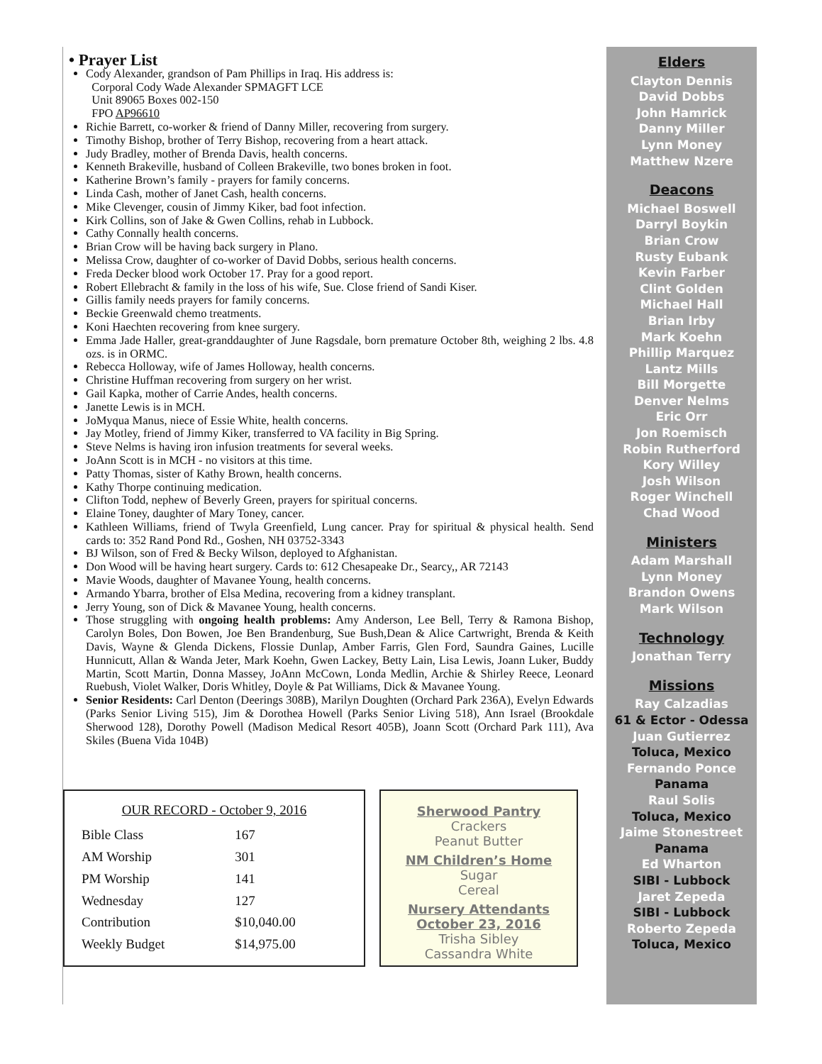• Prayer List
Cody Alexander, grandson of Pam Phillips in Iraq. His address is:
Corporal Cody Wade Alexander SPMAGFT LCE
Unit 89065 Boxes 002-150
FPO AP96610
Richie Barrett, co-worker & friend of Danny Miller, recovering from surgery.
Timothy Bishop, brother of Terry Bishop, recovering from a heart attack.
Judy Bradley, mother of Brenda Davis, health concerns.
Kenneth Brakeville, husband of Colleen Brakeville, two bones broken in foot.
Katherine Brown’s family - prayers for family concerns.
Linda Cash, mother of Janet Cash, health concerns.
Mike Clevenger, cousin of Jimmy Kiker, bad foot infection.
Kirk Collins, son of Jake & Gwen Collins, rehab in Lubbock.
Cathy Connally health concerns.
Brian Crow will be having back surgery in Plano.
Melissa Crow, daughter of co-worker of David Dobbs, serious health concerns.
Freda Decker blood work October 17. Pray for a good report.
Robert Ellebracht & family in the loss of his wife, Sue. Close friend of Sandi Kiser.
Gillis family needs prayers for family concerns.
Beckie Greenwald chemo treatments.
Koni Haechten recovering from knee surgery.
Emma Jade Haller, great-granddaughter of June Ragsdale, born premature October 8th, weighing 2 lbs. 4.8 ozs. is in ORMC.
Rebecca Holloway, wife of James Holloway, health concerns.
Christine Huffman recovering from surgery on her wrist.
Gail Kapka, mother of Carrie Andes, health concerns.
Janette Lewis is in MCH.
JoMyqua Manus, niece of Essie White, health concerns.
Jay Motley, friend of Jimmy Kiker, transferred to VA facility in Big Spring.
Steve Nelms is having iron infusion treatments for several weeks.
JoAnn Scott is in MCH - no visitors at this time.
Patty Thomas, sister of Kathy Brown, health concerns.
Kathy Thorpe continuing medication.
Clifton Todd, nephew of Beverly Green, prayers for spiritual concerns.
Elaine Toney, daughter of Mary Toney, cancer.
Kathleen Williams, friend of Twyla Greenfield, Lung cancer. Pray for spiritual & physical health. Send cards to: 352 Rand Pond Rd., Goshen, NH 03752-3343
BJ Wilson, son of Fred & Becky Wilson, deployed to Afghanistan.
Don Wood will be having heart surgery. Cards to: 612 Chesapeake Dr., Searcy,, AR 72143
Mavie Woods, daughter of Mavanee Young, health concerns.
Armando Ybarra, brother of Elsa Medina, recovering from a kidney transplant.
Jerry Young, son of Dick & Mavanee Young, health concerns.
Those struggling with ongoing health problems: Amy Anderson, Lee Bell, Terry & Ramona Bishop, Carolyn Boles, Don Bowen, Joe Ben Brandenburg, Sue Bush,Dean & Alice Cartwright, Brenda & Keith Davis, Wayne & Glenda Dickens, Flossie Dunlap, Amber Farris, Glen Ford, Saundra Gaines, Lucille Hunnicutt, Allan & Wanda Jeter, Mark Koehn, Gwen Lackey, Betty Lain, Lisa Lewis, Joann Luker, Buddy Martin, Scott Martin, Donna Massey, JoAnn McCown, Londa Medlin, Archie & Shirley Reece, Leonard Ruebush, Violet Walker, Doris Whitley, Doyle & Pat Williams, Dick & Mavanee Young.
Senior Residents: Carl Denton (Deerings 308B), Marilyn Doughten (Orchard Park 236A), Evelyn Edwards (Parks Senior Living 515), Jim & Dorothea Howell (Parks Senior Living 518), Ann Israel (Brookdale Sherwood 128), Dorothy Powell (Madison Medical Resort 405B), Joann Scott (Orchard Park 111), Ava Skiles (Buena Vida 104B)
OUR RECORD - October 9, 2016
| Bible Class | 167 |
| AM Worship | 301 |
| PM Worship | 141 |
| Wednesday | 127 |
| Contribution | $10,040.00 |
| Weekly Budget | $14,975.00 |
Sherwood Pantry
Crackers
Peanut Butter
NM Children’s Home
Sugar
Cereal
Nursery Attendants
October 23, 2016
Trisha Sibley
Cassandra White
Elders
Clayton Dennis
David Dobbs
John Hamrick
Danny Miller
Lynn Money
Matthew Nzere
Deacons
Michael Boswell
Darryl Boykin
Brian Crow
Rusty Eubank
Kevin Farber
Clint Golden
Michael Hall
Brian Irby
Mark Koehn
Phillip Marquez
Lantz Mills
Bill Morgette
Denver Nelms
Eric Orr
Jon Roemisch
Robin Rutherford
Kory Willey
Josh Wilson
Roger Winchell
Chad Wood
Ministers
Adam Marshall
Lynn Money
Brandon Owens
Mark Wilson
Technology
Jonathan Terry
Missions
Ray Calzadias
61 & Ector - Odessa
Juan Gutierrez
Toluca, Mexico
Fernando Ponce
Panama
Raul Solis
Toluca, Mexico
Jaime Stonestreet
Panama
Ed Wharton
SIBI - Lubbock
Jaret Zepeda
SIBI - Lubbock
Roberto Zepeda
Toluca, Mexico